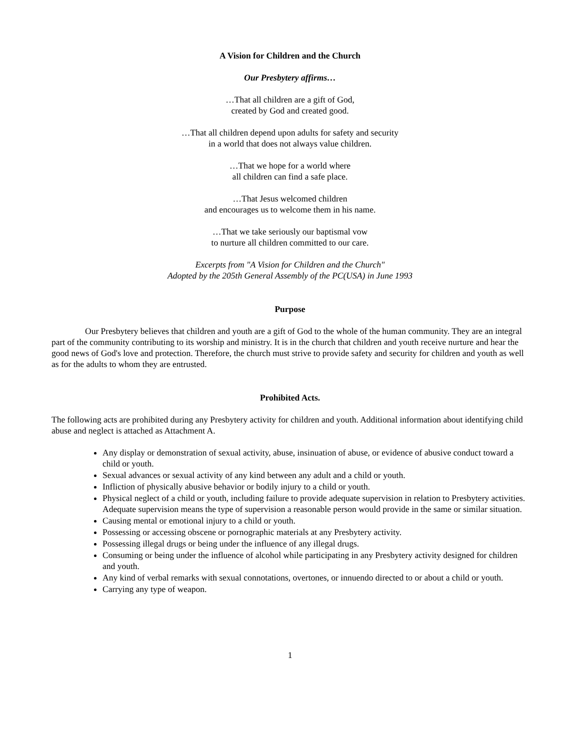A Vision for Children and the Church
Our Presbytery affirms…
…That all children are a gift of God,
created by God and created good.
…That all children depend upon adults for safety and security
in a world that does not always value children.
…That we hope for a world where
all children can find a safe place.
…That Jesus welcomed children
and encourages us to welcome them in his name.
…That we take seriously our baptismal vow
to nurture all children committed to our care.
Excerpts from "A Vision for Children and the Church"
Adopted by the 205th General Assembly of the PC(USA) in June 1993
Purpose
Our Presbytery believes that children and youth are a gift of God to the whole of the human community. They are an integral part of the community contributing to its worship and ministry. It is in the church that children and youth receive nurture and hear the good news of God's love and protection. Therefore, the church must strive to provide safety and security for children and youth as well as for the adults to whom they are entrusted.
Prohibited Acts.
The following acts are prohibited during any Presbytery activity for children and youth. Additional information about identifying child abuse and neglect is attached as Attachment A.
Any display or demonstration of sexual activity, abuse, insinuation of abuse, or evidence of abusive conduct toward a child or youth.
Sexual advances or sexual activity of any kind between any adult and a child or youth.
Infliction of physically abusive behavior or bodily injury to a child or youth.
Physical neglect of a child or youth, including failure to provide adequate supervision in relation to Presbytery activities. Adequate supervision means the type of supervision a reasonable person would provide in the same or similar situation.
Causing mental or emotional injury to a child or youth.
Possessing or accessing obscene or pornographic materials at any Presbytery activity.
Possessing illegal drugs or being under the influence of any illegal drugs.
Consuming or being under the influence of alcohol while participating in any Presbytery activity designed for children and youth.
Any kind of verbal remarks with sexual connotations, overtones, or innuendo directed to or about a child or youth.
Carrying any type of weapon.
1